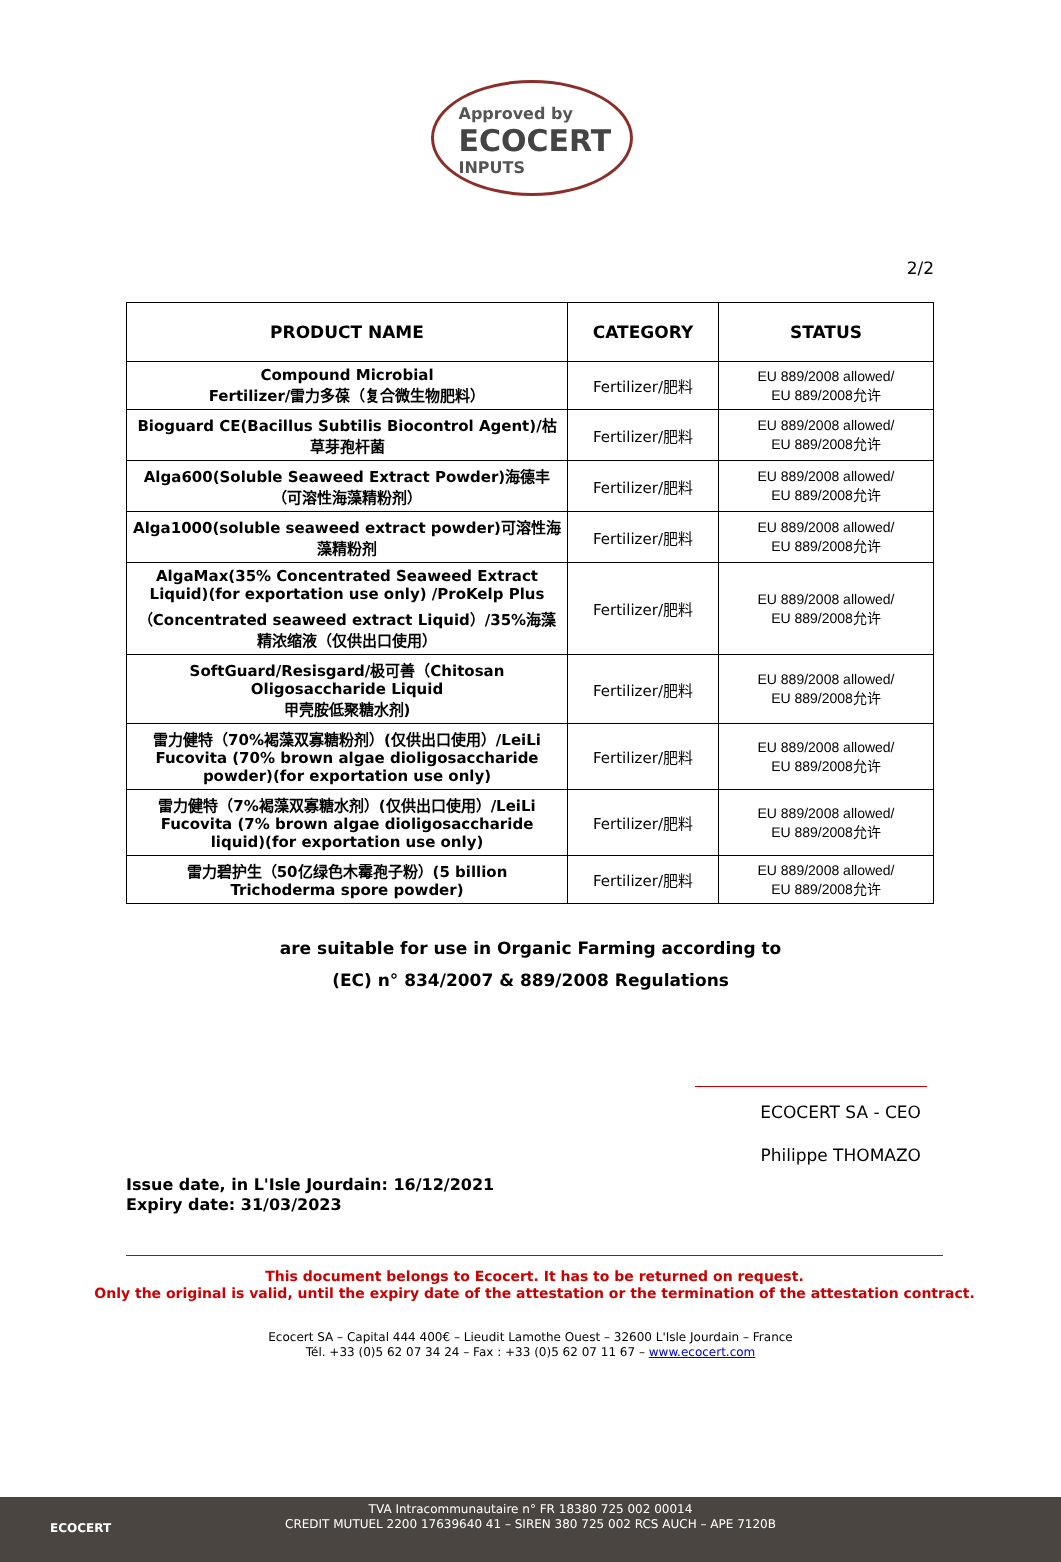Approved by
ECOCERT
INPUTS
2/2
| PRODUCT NAME | CATEGORY | STATUS |
| --- | --- | --- |
| Compound Microbial Fertilizer/雷力多葆（复合微生物肥料） | Fertilizer/肥料 | EU 889/2008 allowed/ EU 889/2008允许 |
| Bioguard CE(Bacillus Subtilis Biocontrol Agent)/枯草芽孢杆菌 | Fertilizer/肥料 | EU 889/2008 allowed/ EU 889/2008允许 |
| Alga600(Soluble Seaweed Extract Powder)海德丰（可溶性海藻精粉剂） | Fertilizer/肥料 | EU 889/2008 allowed/ EU 889/2008允许 |
| Alga1000(soluble seaweed extract powder)可溶性海藻精粉剂 | Fertilizer/肥料 | EU 889/2008 allowed/ EU 889/2008允许 |
| AlgaMax(35% Concentrated Seaweed Extract Liquid)(for exportation use only) /ProKelp Plus （Concentrated seaweed extract Liquid）/35%海藻精浓缩液（仅供出口使用） | Fertilizer/肥料 | EU 889/2008 allowed/ EU 889/2008允许 |
| SoftGuard/Resisgard/极可善（Chitosan Oligosaccharide Liquid 甲壳胺低聚糖水剂) | Fertilizer/肥料 | EU 889/2008 allowed/ EU 889/2008允许 |
| 雷力健特（70%褐藻双寡糖粉剂）(仅供出口使用）/LeiLi Fucovita (70% brown algae dioligosaccharide powder)(for exportation use only) | Fertilizer/肥料 | EU 889/2008 allowed/ EU 889/2008允许 |
| 雷力健特（7%褐藻双寡糖水剂）(仅供出口使用）/LeiLi Fucovita (7% brown algae dioligosaccharide liquid)(for exportation use only) | Fertilizer/肥料 | EU 889/2008 allowed/ EU 889/2008允许 |
| 雷力碧护生（50亿绿色木霉孢子粉）(5 billion Trichoderma spore powder) | Fertilizer/肥料 | EU 889/2008 allowed/ EU 889/2008允许 |
are suitable for use in Organic Farming according to
(EC) n° 834/2007 & 889/2008 Regulations
ECOCERT SA - CEO
Philippe THOMAZO
Issue date, in L'Isle Jourdain: 16/12/2021
Expiry date: 31/03/2023
This document belongs to Ecocert. It has to be returned on request.
Only the original is valid, until the expiry date of the attestation or the termination of the attestation contract.
Ecocert SA – Capital 444 400€ – Lieudit Lamothe Ouest – 32600 L'Isle Jourdain – France
Tél. +33 (0)5 62 07 34 24 – Fax : +33 (0)5 62 07 11 67 – www.ecocert.com
ECOCERT
TVA Intracommunautaire n° FR 18380 725 002 00014
CREDIT MUTUEL 2200 17639640 41 – SIREN 380 725 002 RCS AUCH – APE 7120B